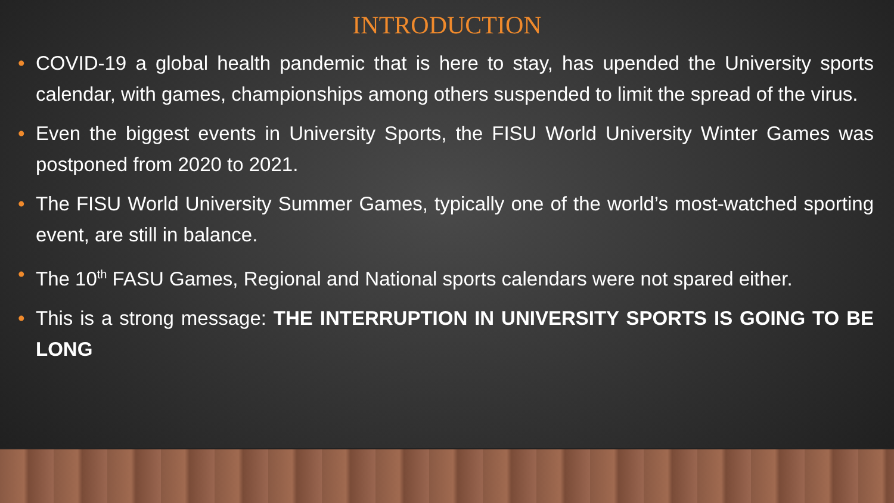INTRODUCTION
• COVID-19 a global health pandemic that is here to stay, has upended the University sports calendar, with games, championships among others suspended to limit the spread of the virus.
• Even the biggest events in University Sports, the FISU World University Winter Games was postponed from 2020 to 2021.
• The FISU World University Summer Games, typically one of the world’s most-watched sporting event, are still in balance.
• The 10<sup>th</sup> FASU Games, Regional and National sports calendars were not spared either.
• This is a strong message: THE INTERRUPTION IN UNIVERSITY SPORTS IS GOING TO BE LONG